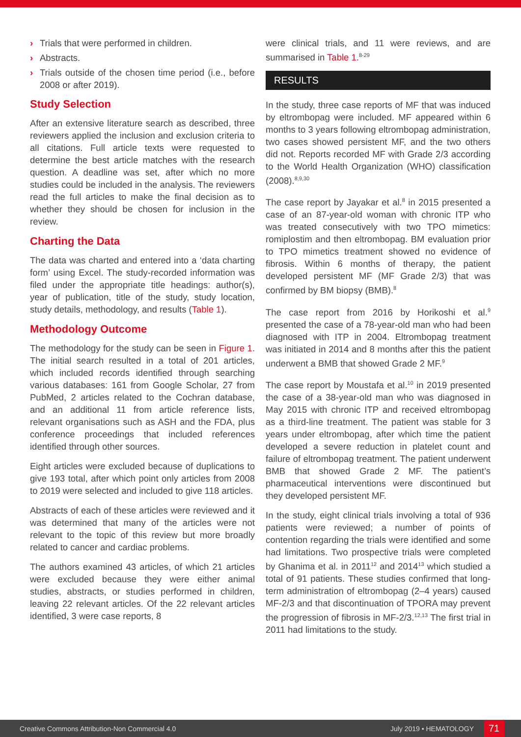› Trials that were performed in children.
› Abstracts.
› Trials outside of the chosen time period (i.e., before 2008 or after 2019).
Study Selection
After an extensive literature search as described, three reviewers applied the inclusion and exclusion criteria to all citations. Full article texts were requested to determine the best article matches with the research question. A deadline was set, after which no more studies could be included in the analysis. The reviewers read the full articles to make the final decision as to whether they should be chosen for inclusion in the review.
Charting the Data
The data was charted and entered into a ‘data charting form’ using Excel. The study-recorded information was filed under the appropriate title headings: author(s), year of publication, title of the study, study location, study details, methodology, and results (Table 1).
Methodology Outcome
The methodology for the study can be seen in Figure 1. The initial search resulted in a total of 201 articles, which included records identified through searching various databases: 161 from Google Scholar, 27 from PubMed, 2 articles related to the Cochran database, and an additional 11 from article reference lists, relevant organisations such as ASH and the FDA, plus conference proceedings that included references identified through other sources.
Eight articles were excluded because of duplications to give 193 total, after which point only articles from 2008 to 2019 were selected and included to give 118 articles.
Abstracts of each of these articles were reviewed and it was determined that many of the articles were not relevant to the topic of this review but more broadly related to cancer and cardiac problems.
The authors examined 43 articles, of which 21 articles were excluded because they were either animal studies, abstracts, or studies performed in children, leaving 22 relevant articles. Of the 22 relevant articles identified, 3 were case reports, 8
were clinical trials, and 11 were reviews, and are summarised in Table 1.<sup>8-29</sup>
RESULTS
In the study, three case reports of MF that was induced by eltrombopag were included. MF appeared within 6 months to 3 years following eltrombopag administration, two cases showed persistent MF, and the two others did not. Reports recorded MF with Grade 2/3 according to the World Health Organization (WHO) classification (2008).<sup>8,9,30</sup>
The case report by Jayakar et al.<sup>8</sup> in 2015 presented a case of an 87-year-old woman with chronic ITP who was treated consecutively with two TPO mimetics: romiplostim and then eltrombopag. BM evaluation prior to TPO mimetics treatment showed no evidence of fibrosis. Within 6 months of therapy, the patient developed persistent MF (MF Grade 2/3) that was confirmed by BM biopsy (BMB).<sup>8</sup>
The case report from 2016 by Horikoshi et al.<sup>9</sup> presented the case of a 78-year-old man who had been diagnosed with ITP in 2004. Eltrombopag treatment was initiated in 2014 and 8 months after this the patient underwent a BMB that showed Grade 2 MF.<sup>9</sup>
The case report by Moustafa et al.<sup>10</sup> in 2019 presented the case of a 38-year-old man who was diagnosed in May 2015 with chronic ITP and received eltrombopag as a third-line treatment. The patient was stable for 3 years under eltrombopag, after which time the patient developed a severe reduction in platelet count and failure of eltrombopag treatment. The patient underwent BMB that showed Grade 2 MF. The patient’s pharmaceutical interventions were discontinued but they developed persistent MF.
In the study, eight clinical trials involving a total of 936 patients were reviewed; a number of points of contention regarding the trials were identified and some had limitations. Two prospective trials were completed by Ghanima et al. in 2011<sup>12</sup> and 2014<sup>13</sup> which studied a total of 91 patients. These studies confirmed that long-term administration of eltrombopag (2–4 years) caused MF-2/3 and that discontinuation of TPORA may prevent the progression of fibrosis in MF-2/3.<sup>12,13</sup> The first trial in 2011 had limitations to the study.
Creative Commons Attribution-Non Commercial 4.0 July 2019 • HEMATOLOGY 71